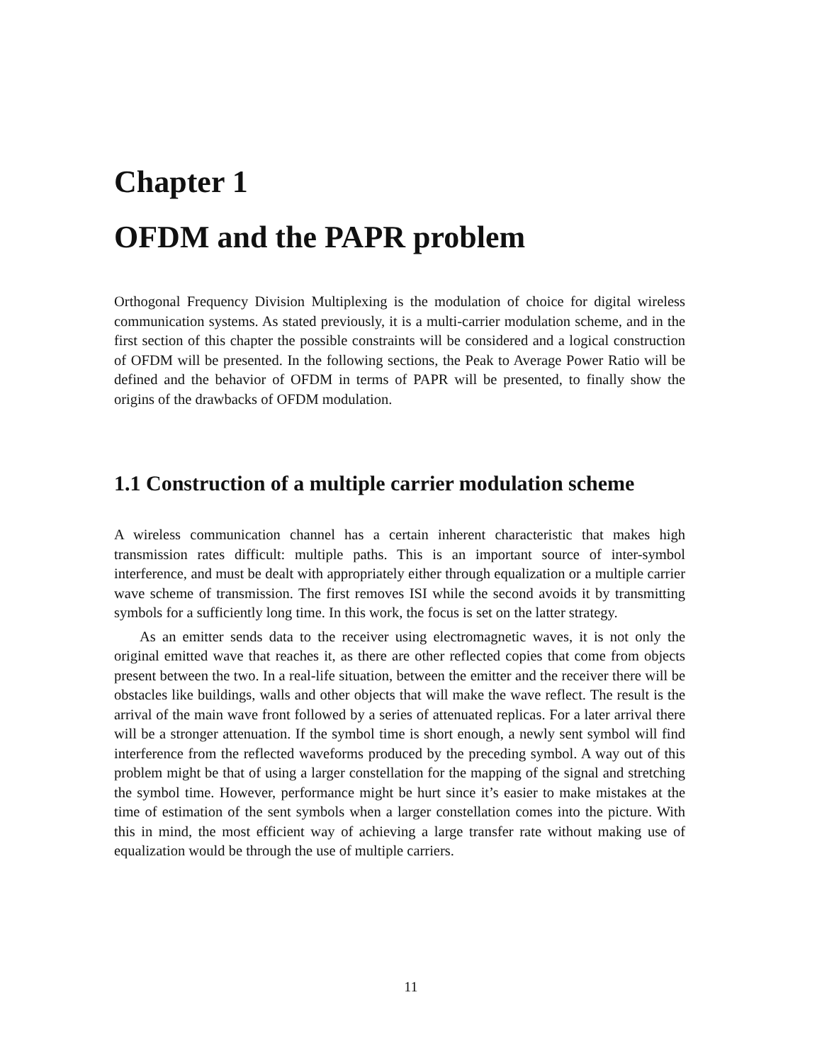Chapter 1
OFDM and the PAPR problem
Orthogonal Frequency Division Multiplexing is the modulation of choice for digital wireless communication systems. As stated previously, it is a multi-carrier modulation scheme, and in the first section of this chapter the possible constraints will be considered and a logical construction of OFDM will be presented. In the following sections, the Peak to Average Power Ratio will be defined and the behavior of OFDM in terms of PAPR will be presented, to finally show the origins of the drawbacks of OFDM modulation.
1.1 Construction of a multiple carrier modulation scheme
A wireless communication channel has a certain inherent characteristic that makes high transmission rates difficult: multiple paths. This is an important source of inter-symbol interference, and must be dealt with appropriately either through equalization or a multiple carrier wave scheme of transmission. The first removes ISI while the second avoids it by transmitting symbols for a sufficiently long time. In this work, the focus is set on the latter strategy.
As an emitter sends data to the receiver using electromagnetic waves, it is not only the original emitted wave that reaches it, as there are other reflected copies that come from objects present between the two. In a real-life situation, between the emitter and the receiver there will be obstacles like buildings, walls and other objects that will make the wave reflect. The result is the arrival of the main wave front followed by a series of attenuated replicas. For a later arrival there will be a stronger attenuation. If the symbol time is short enough, a newly sent symbol will find interference from the reflected waveforms produced by the preceding symbol. A way out of this problem might be that of using a larger constellation for the mapping of the signal and stretching the symbol time. However, performance might be hurt since it’s easier to make mistakes at the time of estimation of the sent symbols when a larger constellation comes into the picture. With this in mind, the most efficient way of achieving a large transfer rate without making use of equalization would be through the use of multiple carriers.
11